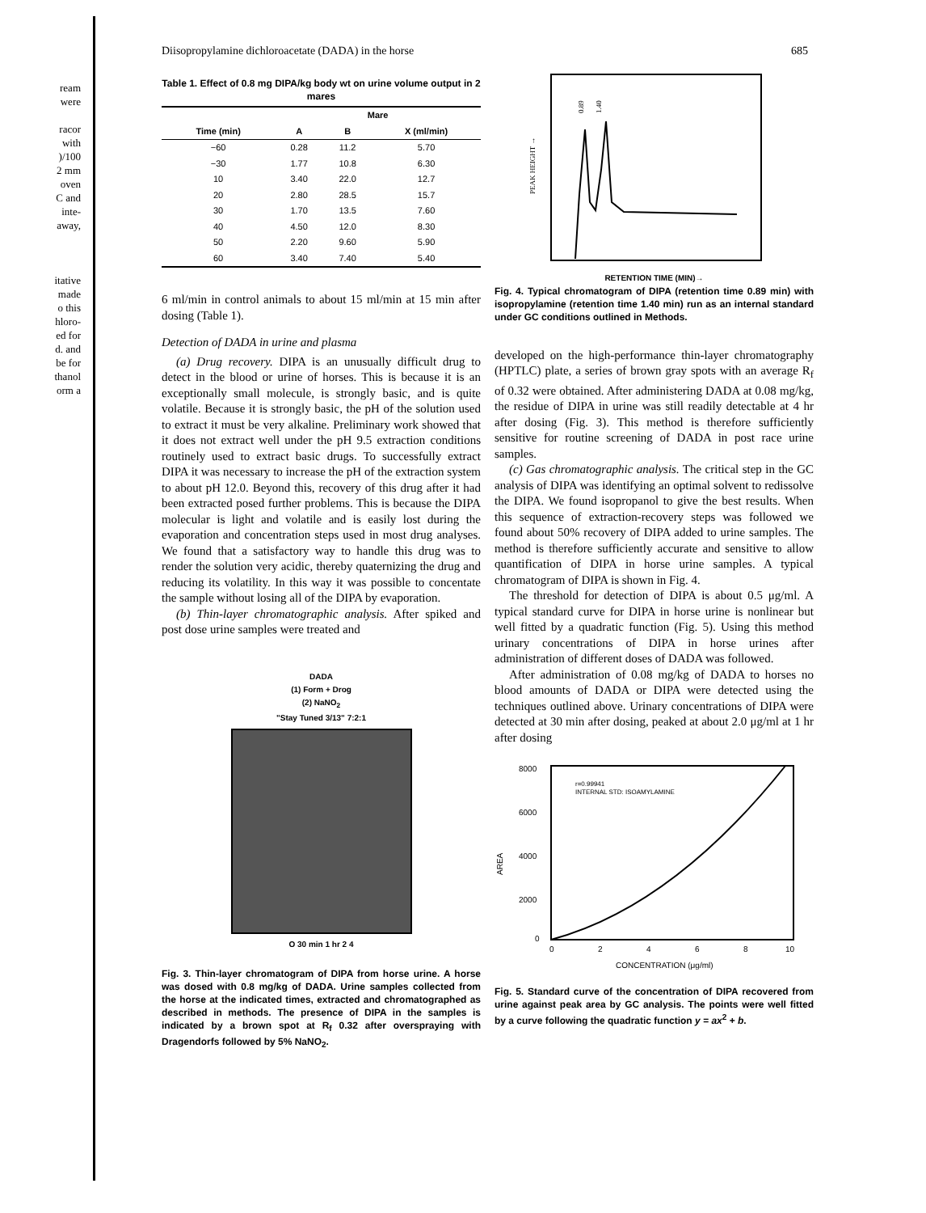ream
were
racor
with
)/100
2 mm
oven
C and
inte-
away,
itative
made
o this
hloro-
ed for
d. and
be for
thanol
orm a
Diisopropylamine dichloroacetate (DADA) in the horse 685
Table 1. Effect of 0.8 mg DIPA/kg body wt on urine volume output in 2 mares
| | Mare | | |
| --- | --- | --- | --- |
| Time (min) | A | B | X (ml/min) |
| −60 | 0.28 | 11.2 | 5.70 |
| −30 | 1.77 | 10.8 | 6.30 |
| 10 | 3.40 | 22.0 | 12.7 |
| 20 | 2.80 | 28.5 | 15.7 |
| 30 | 1.70 | 13.5 | 7.60 |
| 40 | 4.50 | 12.0 | 8.30 |
| 50 | 2.20 | 9.60 | 5.90 |
| 60 | 3.40 | 7.40 | 5.40 |
6 ml/min in control animals to about 15 ml/min at 15 min after dosing (Table 1).
Detection of DADA in urine and plasma
(a) Drug recovery. DIPA is an unusually difficult drug to detect in the blood or urine of horses. This is because it is an exceptionally small molecule, is strongly basic, and is quite volatile. Because it is strongly basic, the pH of the solution used to extract it must be very alkaline. Preliminary work showed that it does not extract well under the pH 9.5 extraction conditions routinely used to extract basic drugs. To successfully extract DIPA it was necessary to increase the pH of the extraction system to about pH 12.0. Beyond this, recovery of this drug after it had been extracted posed further problems. This is because the DIPA molecular is light and volatile and is easily lost during the evaporation and concentration steps used in most drug analyses. We found that a satisfactory way to handle this drug was to render the solution very acidic, thereby quaternizing the drug and reducing its volatility. In this way it was possible to concentate the sample without losing all of the DIPA by evaporation.
(b) Thin-layer chromatographic analysis. After spiked and post dose urine samples were treated and
DADA
(1) Form + Drog
(2) NaNO<sub>2</sub>
"Stay Tuned 3/13" 7:2:1
O 30 min 1 hr 2 4
Fig. 3. Thin-layer chromatogram of DIPA from horse urine. A horse was dosed with 0.8 mg/kg of DADA. Urine samples collected from the horse at the indicated times, extracted and chromatographed as described in methods. The presence of DIPA in the samples is indicated by a brown spot at R<sub>f</sub> 0.32 after overspraying with Dragendorfs followed by 5% NaNO<sub>2</sub>.
PEAK HEIGHT →
0.89
1.40
RETENTION TIME (MIN)→
Fig. 4. Typical chromatogram of DIPA (retention time 0.89 min) with isopropylamine (retention time 1.40 min) run as an internal standard under GC conditions outlined in Methods.
developed on the high-performance thin-layer chromatography (HPTLC) plate, a series of brown gray spots with an average R<sub>f</sub> of 0.32 were obtained. After administering DADA at 0.08 mg/kg, the residue of DIPA in urine was still readily detectable at 4 hr after dosing (Fig. 3). This method is therefore sufficiently sensitive for routine screening of DADA in post race urine samples.
(c) Gas chromatographic analysis. The critical step in the GC analysis of DIPA was identifying an optimal solvent to redissolve the DIPA. We found isopropanol to give the best results. When this sequence of extraction-recovery steps was followed we found about 50% recovery of DIPA added to urine samples. The method is therefore sufficiently accurate and sensitive to allow quantification of DIPA in horse urine samples. A typical chromatogram of DIPA is shown in Fig. 4.
The threshold for detection of DIPA is about 0.5 μg/ml. A typical standard curve for DIPA in horse urine is nonlinear but well fitted by a quadratic function (Fig. 5). Using this method urinary concentrations of DIPA in horse urines after administration of different doses of DADA was followed.
After administration of 0.08 mg/kg of DADA to horses no blood amounts of DADA or DIPA were detected using the techniques outlined above. Urinary concentrations of DIPA were detected at 30 min after dosing, peaked at about 2.0 μg/ml at 1 hr after dosing
8000
6000
4000
2000
0
AREA
r=0.99941
INTERNAL STD: ISOAMYLAMINE
0
2
4
6
8
10
CONCENTRATION (μg/ml)
Fig. 5. Standard curve of the concentration of DIPA recovered from urine against peak area by GC analysis. The points were well fitted by a curve following the quadratic function y = ax<sup>2</sup> + b.